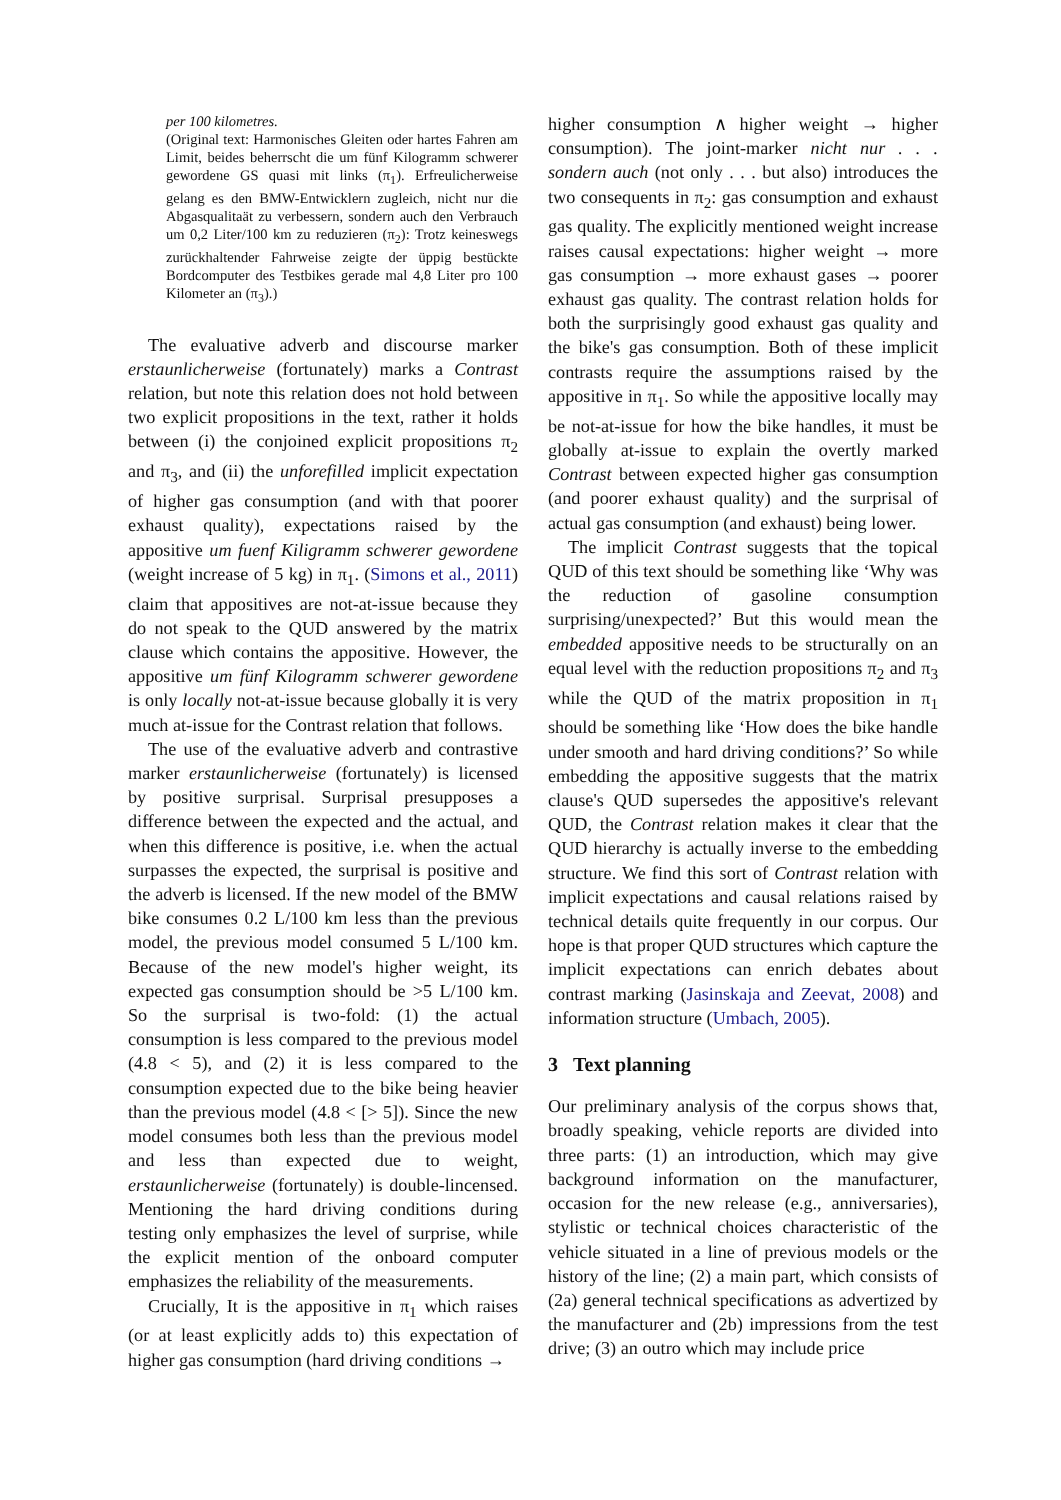per 100 kilometres.
(Original text: Harmonisches Gleiten oder hartes Fahren am Limit, beides beherrscht die um fünf Kilogramm schwerer gewordene GS quasi mit links (π<sub>1</sub>). Erfreulicherweise gelang es den BMW-Entwicklern zugleich, nicht nur die Abgasqualitaät zu verbessern, sondern auch den Verbrauch um 0,2 Liter/100 km zu reduzieren (π<sub>2</sub>): Trotz keineswegs zurückhaltender Fahrweise zeigte der üppig bestückte Bordcomputer des Testbikes gerade mal 4,8 Liter pro 100 Kilometer an (π<sub>3</sub>).)
The evaluative adverb and discourse marker erstaunlicherweise (fortunately) marks a Contrast relation, but note this relation does not hold between two explicit propositions in the text, rather it holds between (i) the conjoined explicit propositions π<sub>2</sub> and π<sub>3</sub>, and (ii) the unforefilled implicit expectation of higher gas consumption (and with that poorer exhaust quality), expectations raised by the appositive um fuenf Kiligramm schwerer gewordene (weight increase of 5 kg) in π<sub>1</sub>. (Simons et al., 2011) claim that appositives are not-at-issue because they do not speak to the QUD answered by the matrix clause which contains the appositive. However, the appositive um fünf Kilogramm schwerer gewordene is only locally not-at-issue because globally it is very much at-issue for the Contrast relation that follows.
The use of the evaluative adverb and contrastive marker erstaunlicherweise (fortunately) is licensed by positive surprisal. Surprisal presupposes a difference between the expected and the actual, and when this difference is positive, i.e. when the actual surpasses the expected, the surprisal is positive and the adverb is licensed. If the new model of the BMW bike consumes 0.2 L/100 km less than the previous model, the previous model consumed 5 L/100 km. Because of the new model's higher weight, its expected gas consumption should be >5 L/100 km. So the surprisal is two-fold: (1) the actual consumption is less compared to the previous model (4.8 < 5), and (2) it is less compared to the consumption expected due to the bike being heavier than the previous model (4.8 < [> 5]). Since the new model consumes both less than the previous model and less than expected due to weight, erstaunlicherweise (fortunately) is double-lincensed. Mentioning the hard driving conditions during testing only emphasizes the level of surprise, while the explicit mention of the onboard computer emphasizes the reliability of the measurements.
Crucially, It is the appositive in π<sub>1</sub> which raises (or at least explicitly adds to) this expectation of higher gas consumption (hard driving conditions →
higher consumption ∧ higher weight → higher consumption). The joint-marker nicht nur . . . sondern auch (not only . . . but also) introduces the two consequents in π<sub>2</sub>: gas consumption and exhaust gas quality. The explicitly mentioned weight increase raises causal expectations: higher weight → more gas consumption → more exhaust gases → poorer exhaust gas quality. The contrast relation holds for both the surprisingly good exhaust gas quality and the bike's gas consumption. Both of these implicit contrasts require the assumptions raised by the appositive in π<sub>1</sub>. So while the appositive locally may be not-at-issue for how the bike handles, it must be globally at-issue to explain the overtly marked Contrast between expected higher gas consumption (and poorer exhaust quality) and the surprisal of actual gas consumption (and exhaust) being lower.
The implicit Contrast suggests that the topical QUD of this text should be something like ‘Why was the reduction of gasoline consumption surprising/unexpected?’ But this would mean the embedded appositive needs to be structurally on an equal level with the reduction propositions π<sub>2</sub> and π<sub>3</sub> while the QUD of the matrix proposition in π<sub>1</sub> should be something like ‘How does the bike handle under smooth and hard driving conditions?’ So while embedding the appositive suggests that the matrix clause's QUD supersedes the appositive's relevant QUD, the Contrast relation makes it clear that the QUD hierarchy is actually inverse to the embedding structure. We find this sort of Contrast relation with implicit expectations and causal relations raised by technical details quite frequently in our corpus. Our hope is that proper QUD structures which capture the implicit expectations can enrich debates about contrast marking (Jasinskaja and Zeevat, 2008) and information structure (Umbach, 2005).
3 Text planning
Our preliminary analysis of the corpus shows that, broadly speaking, vehicle reports are divided into three parts: (1) an introduction, which may give background information on the manufacturer, occasion for the new release (e.g., anniversaries), stylistic or technical choices characteristic of the vehicle situated in a line of previous models or the history of the line; (2) a main part, which consists of (2a) general technical specifications as advertized by the manufacturer and (2b) impressions from the test drive; (3) an outro which may include price